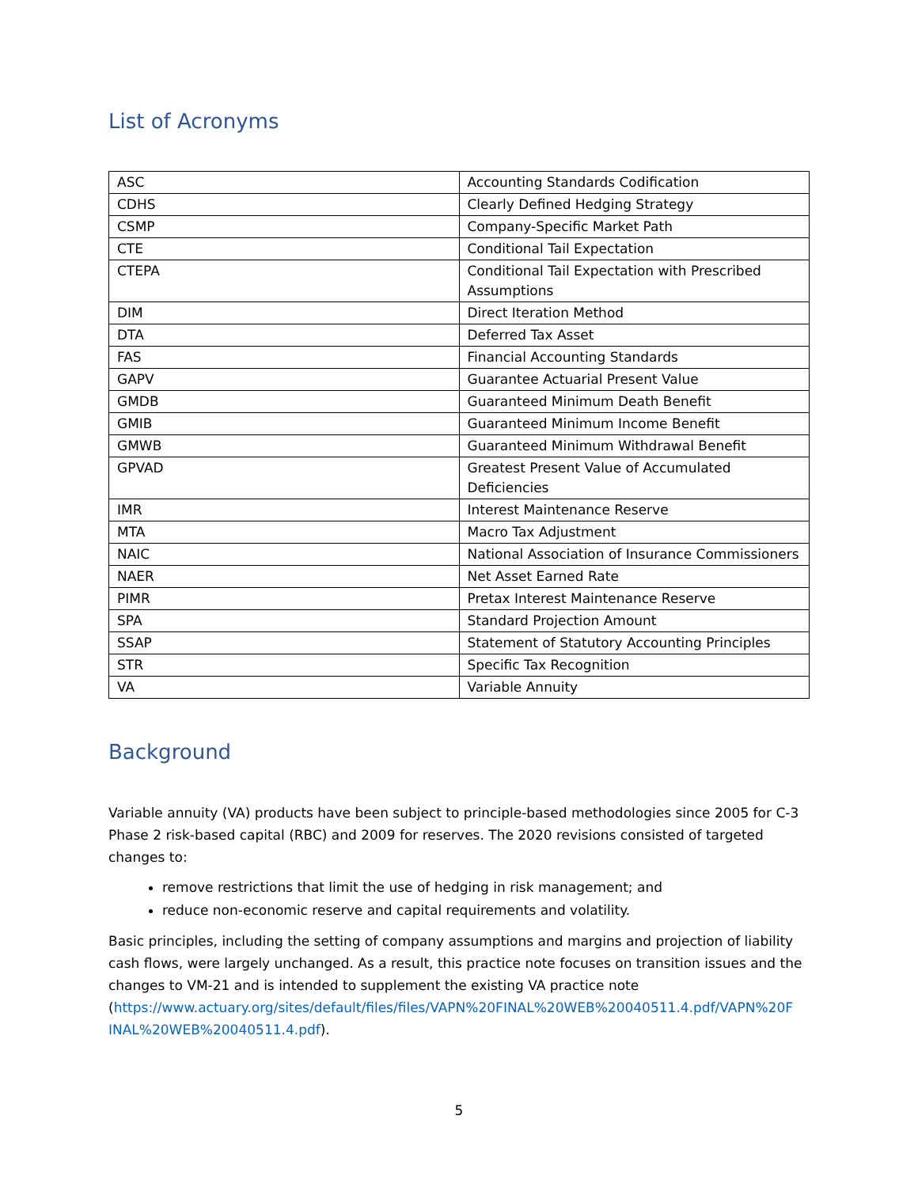List of Acronyms
| ASC | Accounting Standards Codification |
| CDHS | Clearly Defined Hedging Strategy |
| CSMP | Company-Specific Market Path |
| CTE | Conditional Tail Expectation |
| CTEPA | Conditional Tail Expectation with Prescribed Assumptions |
| DIM | Direct Iteration Method |
| DTA | Deferred Tax Asset |
| FAS | Financial Accounting Standards |
| GAPV | Guarantee Actuarial Present Value |
| GMDB | Guaranteed Minimum Death Benefit |
| GMIB | Guaranteed Minimum Income Benefit |
| GMWB | Guaranteed Minimum Withdrawal Benefit |
| GPVAD | Greatest Present Value of Accumulated Deficiencies |
| IMR | Interest Maintenance Reserve |
| MTA | Macro Tax Adjustment |
| NAIC | National Association of Insurance Commissioners |
| NAER | Net Asset Earned Rate |
| PIMR | Pretax Interest Maintenance Reserve |
| SPA | Standard Projection Amount |
| SSAP | Statement of Statutory Accounting Principles |
| STR | Specific Tax Recognition |
| VA | Variable Annuity |
Background
Variable annuity (VA) products have been subject to principle-based methodologies since 2005 for C-3 Phase 2 risk-based capital (RBC) and 2009 for reserves. The 2020 revisions consisted of targeted changes to:
remove restrictions that limit the use of hedging in risk management; and
reduce non-economic reserve and capital requirements and volatility.
Basic principles, including the setting of company assumptions and margins and projection of liability cash flows, were largely unchanged. As a result, this practice note focuses on transition issues and the changes to VM-21 and is intended to supplement the existing VA practice note (https://www.actuary.org/sites/default/files/files/VAPN%20FINAL%20WEB%20040511.4.pdf/VAPN%20F INAL%20WEB%20040511.4.pdf).
5